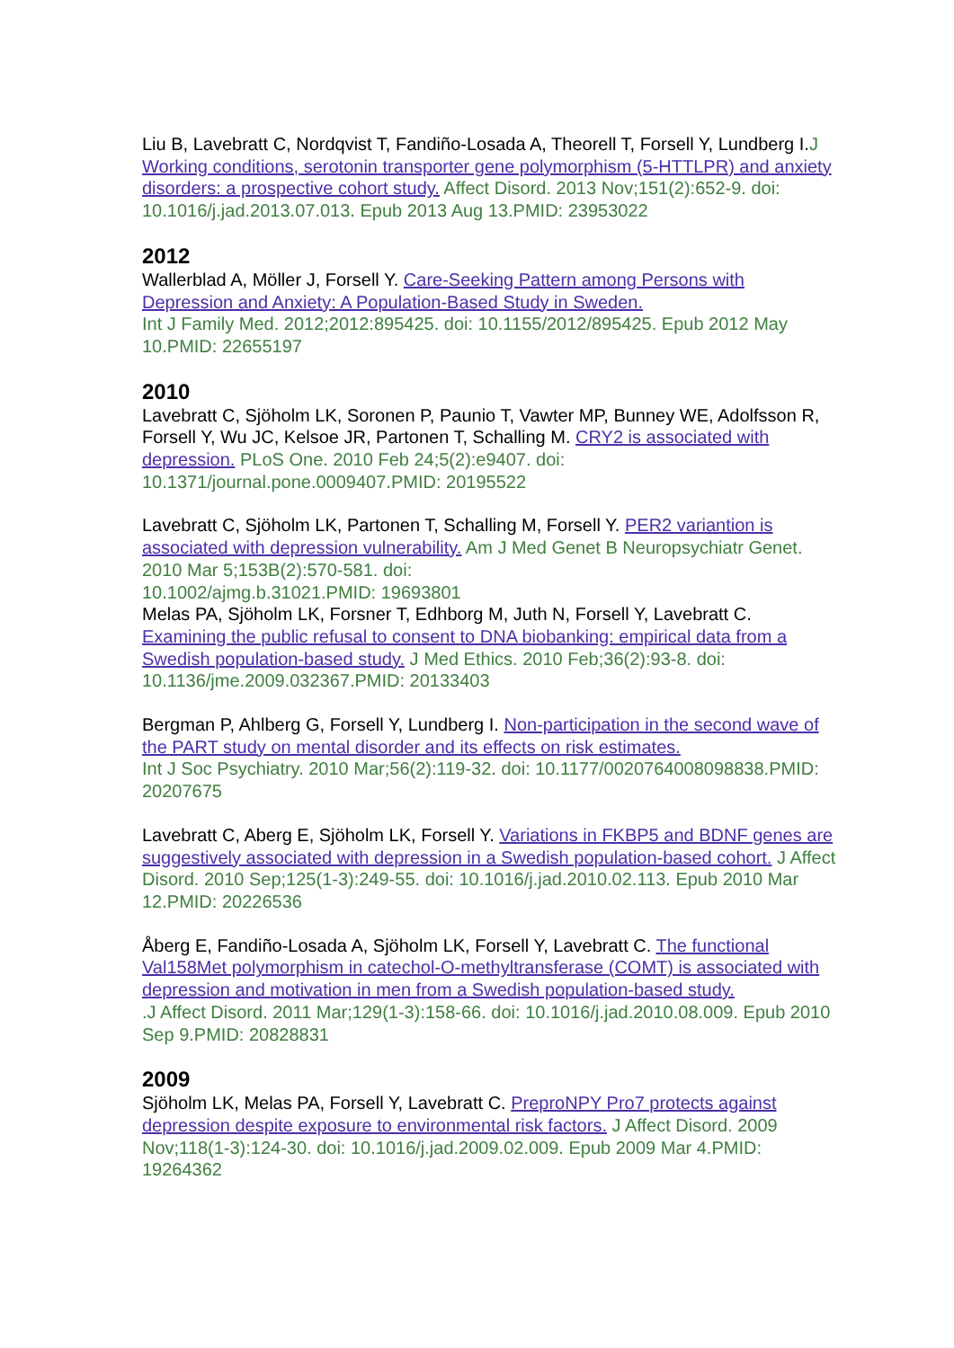Liu B, Lavebratt C, Nordqvist T, Fandiño-Losada A, Theorell T, Forsell Y, Lundberg I.J Working conditions, serotonin transporter gene polymorphism (5-HTTLPR) and anxiety disorders: a prospective cohort study. Affect Disord. 2013 Nov;151(2):652-9. doi: 10.1016/j.jad.2013.07.013. Epub 2013 Aug 13.PMID: 23953022
2012
Wallerblad A, Möller J, Forsell Y. Care-Seeking Pattern among Persons with Depression and Anxiety: A Population-Based Study in Sweden.
Int J Family Med. 2012;2012:895425. doi: 10.1155/2012/895425. Epub 2012 May 10.PMID: 22655197
2010
Lavebratt C, Sjöholm LK, Soronen P, Paunio T, Vawter MP, Bunney WE, Adolfsson R, Forsell Y, Wu JC, Kelsoe JR, Partonen T, Schalling M. CRY2 is associated with depression. PLoS One. 2010 Feb 24;5(2):e9407. doi: 10.1371/journal.pone.0009407.PMID: 20195522
Lavebratt C, Sjöholm LK, Partonen T, Schalling M, Forsell Y. PER2 variantion is associated with depression vulnerability. Am J Med Genet B Neuropsychiatr Genet. 2010 Mar 5;153B(2):570-581. doi:
10.1002/ajmg.b.31021.PMID: 19693801
Melas PA, Sjöholm LK, Forsner T, Edhborg M, Juth N, Forsell Y, Lavebratt C. Examining the public refusal to consent to DNA biobanking: empirical data from a Swedish population-based study. J Med Ethics. 2010 Feb;36(2):93-8. doi: 10.1136/jme.2009.032367.PMID: 20133403
Bergman P, Ahlberg G, Forsell Y, Lundberg I. Non-participation in the second wave of the PART study on mental disorder and its effects on risk estimates.
Int J Soc Psychiatry. 2010 Mar;56(2):119-32. doi: 10.1177/0020764008098838.PMID: 20207675
Lavebratt C, Aberg E, Sjöholm LK, Forsell Y. Variations in FKBP5 and BDNF genes are suggestively associated with depression in a Swedish population-based cohort. J Affect Disord. 2010 Sep;125(1-3):249-55. doi: 10.1016/j.jad.2010.02.113. Epub 2010 Mar 12.PMID: 20226536
Åberg E, Fandiño-Losada A, Sjöholm LK, Forsell Y, Lavebratt C. The functional Val158Met polymorphism in catechol-O-methyltransferase (COMT) is associated with depression and motivation in men from a Swedish population-based study.
.J Affect Disord. 2011 Mar;129(1-3):158-66. doi: 10.1016/j.jad.2010.08.009. Epub 2010 Sep 9.PMID: 20828831
2009
Sjöholm LK, Melas PA, Forsell Y, Lavebratt C. PreproNPY Pro7 protects against depression despite exposure to environmental risk factors. J Affect Disord. 2009 Nov;118(1-3):124-30. doi: 10.1016/j.jad.2009.02.009. Epub 2009 Mar 4.PMID: 19264362